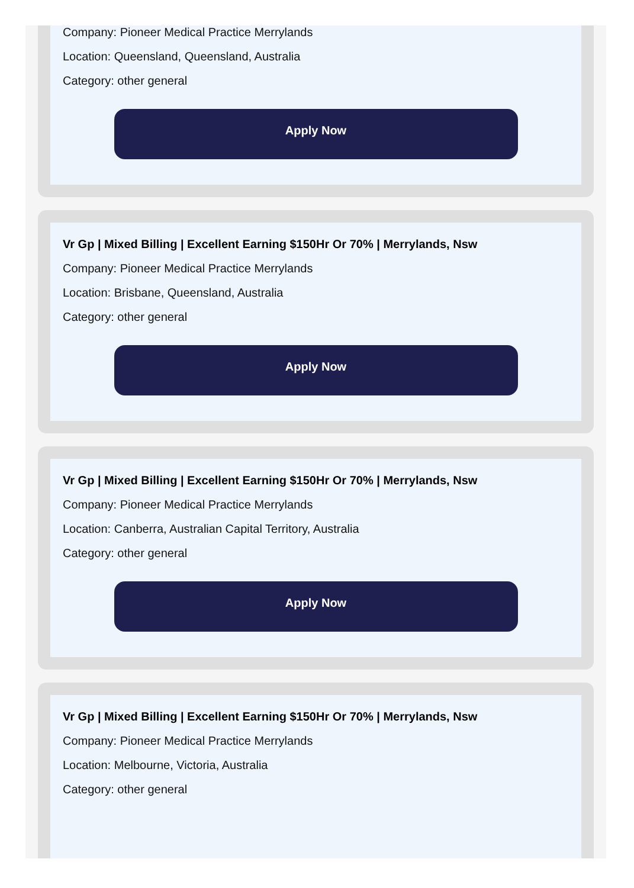Company: Pioneer Medical Practice Merrylands
Location: Queensland, Queensland, Australia
Category: other general
Apply Now
Vr Gp | Mixed Billing | Excellent Earning $150Hr Or 70% | Merrylands, Nsw
Company: Pioneer Medical Practice Merrylands
Location: Brisbane, Queensland, Australia
Category: other general
Apply Now
Vr Gp | Mixed Billing | Excellent Earning $150Hr Or 70% | Merrylands, Nsw
Company: Pioneer Medical Practice Merrylands
Location: Canberra, Australian Capital Territory, Australia
Category: other general
Apply Now
Vr Gp | Mixed Billing | Excellent Earning $150Hr Or 70% | Merrylands, Nsw
Company: Pioneer Medical Practice Merrylands
Location: Melbourne, Victoria, Australia
Category: other general